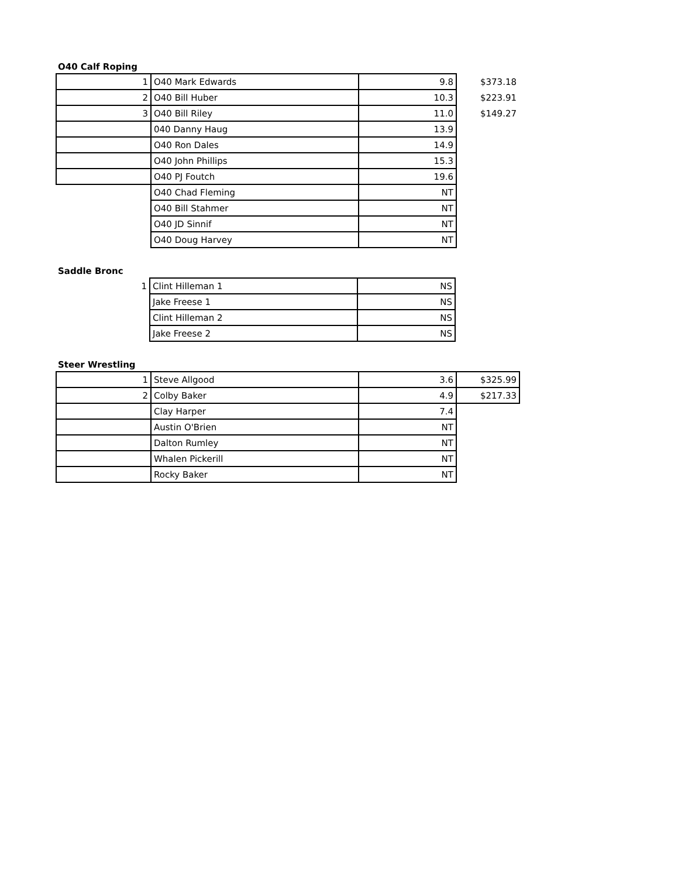O40 Calf Roping
| 1 | O40 Mark Edwards | 9.8 | $373.18 |
| 2 | O40 Bill Huber | 10.3 | $223.91 |
| 3 | O40 Bill Riley | 11.0 | $149.27 |
| | 040 Danny Haug | 13.9 | |
| | O40 Ron Dales | 14.9 | |
| | O40 John Phillips | 15.3 | |
| | O40 PJ Foutch | 19.6 | |
| | O40 Chad Fleming | NT | |
| | O40 Bill Stahmer | NT | |
| | O40 JD Sinnif | NT | |
| | O40 Doug Harvey | NT | |
Saddle Bronc
| 1 | Clint Hilleman 1 | NS |
| | Jake Freese 1 | NS |
| | Clint Hilleman 2 | NS |
| | Jake Freese 2 | NS |
Steer Wrestling
| 1 | Steve Allgood | 3.6 | $325.99 |
| 2 | Colby Baker | 4.9 | $217.33 |
| | Clay Harper | 7.4 | |
| | Austin O'Brien | NT | |
| | Dalton Rumley | NT | |
| | Whalen Pickerill | NT | |
| | Rocky Baker | NT | |